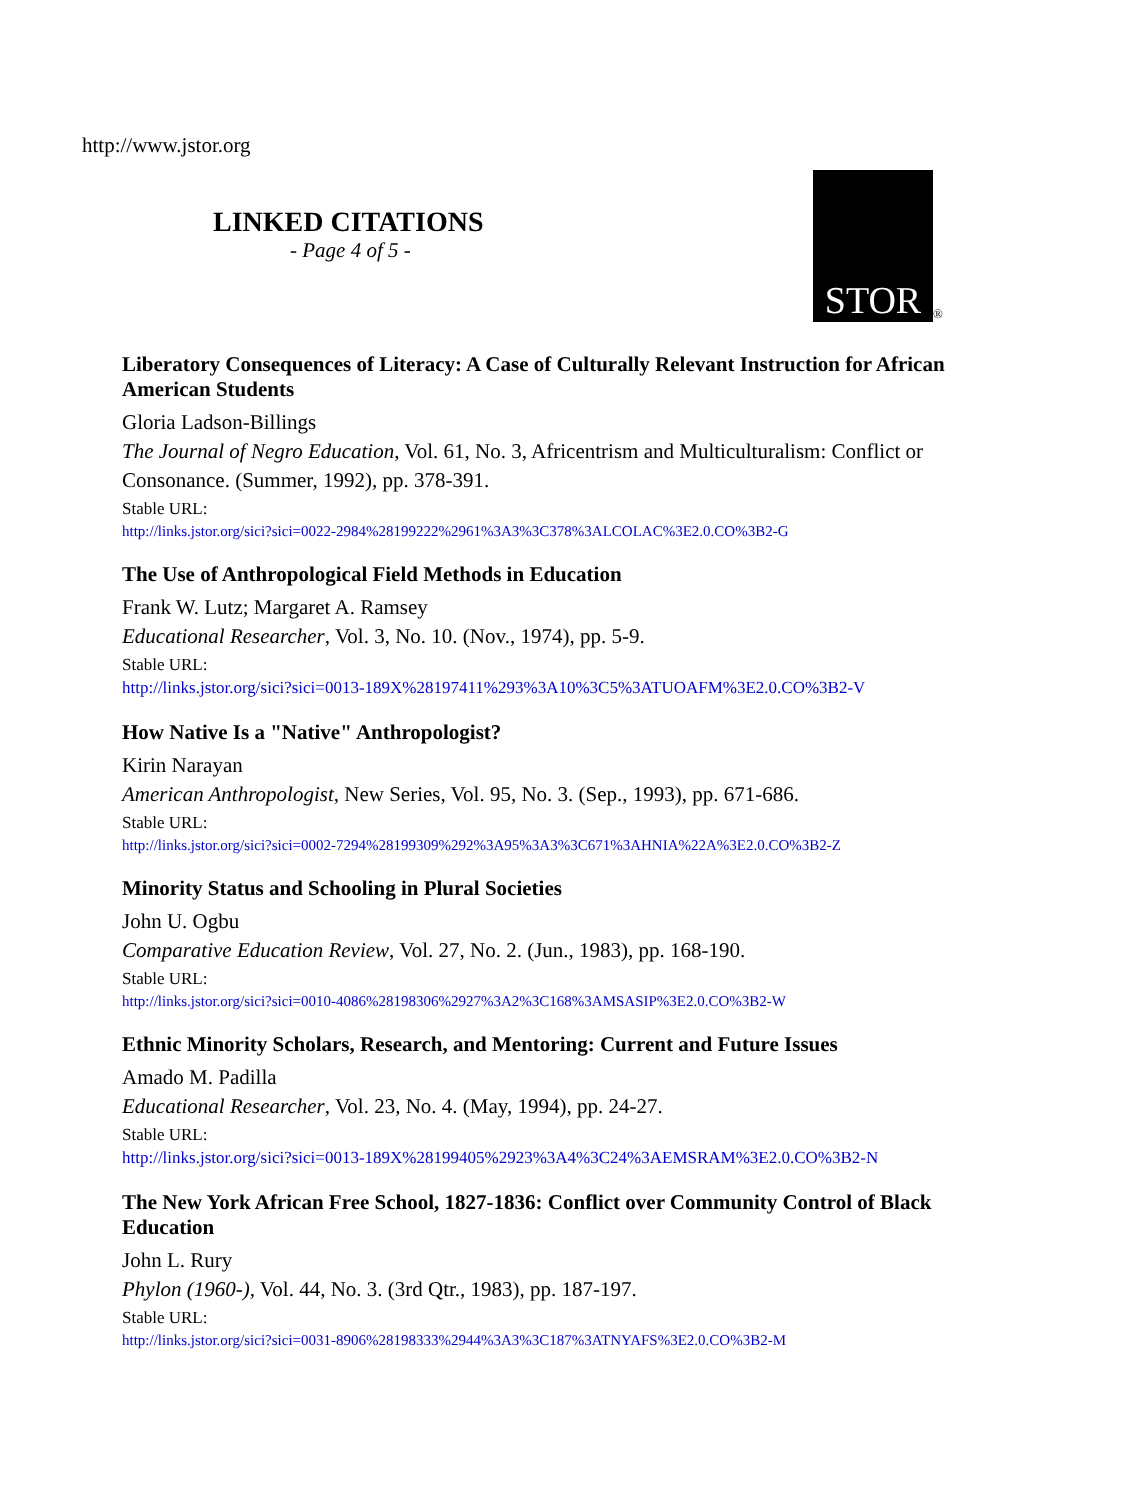http://www.jstor.org
LINKED CITATIONS
- Page 4 of 5 -
STOR
®
Liberatory Consequences of Literacy: A Case of Culturally Relevant Instruction for African American Students
Gloria Ladson-Billings
The Journal of Negro Education, Vol. 61, No. 3, Africentrism and Multiculturalism: Conflict or Consonance. (Summer, 1992), pp. 378-391.
Stable URL:
http://links.jstor.org/sici?sici=0022-2984%28199222%2961%3A3%3C378%3ALCOLAC%3E2.0.CO%3B2-G
The Use of Anthropological Field Methods in Education
Frank W. Lutz; Margaret A. Ramsey
Educational Researcher, Vol. 3, No. 10. (Nov., 1974), pp. 5-9.
Stable URL:
http://links.jstor.org/sici?sici=0013-189X%28197411%293%3A10%3C5%3ATUOAFM%3E2.0.CO%3B2-V
How Native Is a "Native" Anthropologist?
Kirin Narayan
American Anthropologist, New Series, Vol. 95, No. 3. (Sep., 1993), pp. 671-686.
Stable URL:
http://links.jstor.org/sici?sici=0002-7294%28199309%292%3A95%3A3%3C671%3AHNIA%22A%3E2.0.CO%3B2-Z
Minority Status and Schooling in Plural Societies
John U. Ogbu
Comparative Education Review, Vol. 27, No. 2. (Jun., 1983), pp. 168-190.
Stable URL:
http://links.jstor.org/sici?sici=0010-4086%28198306%2927%3A2%3C168%3AMSASIP%3E2.0.CO%3B2-W
Ethnic Minority Scholars, Research, and Mentoring: Current and Future Issues
Amado M. Padilla
Educational Researcher, Vol. 23, No. 4. (May, 1994), pp. 24-27.
Stable URL:
http://links.jstor.org/sici?sici=0013-189X%28199405%2923%3A4%3C24%3AEMSRAM%3E2.0.CO%3B2-N
The New York African Free School, 1827-1836: Conflict over Community Control of Black Education
John L. Rury
Phylon (1960-), Vol. 44, No. 3. (3rd Qtr., 1983), pp. 187-197.
Stable URL:
http://links.jstor.org/sici?sici=0031-8906%28198333%2944%3A3%3C187%3ATNYAFS%3E2.0.CO%3B2-M